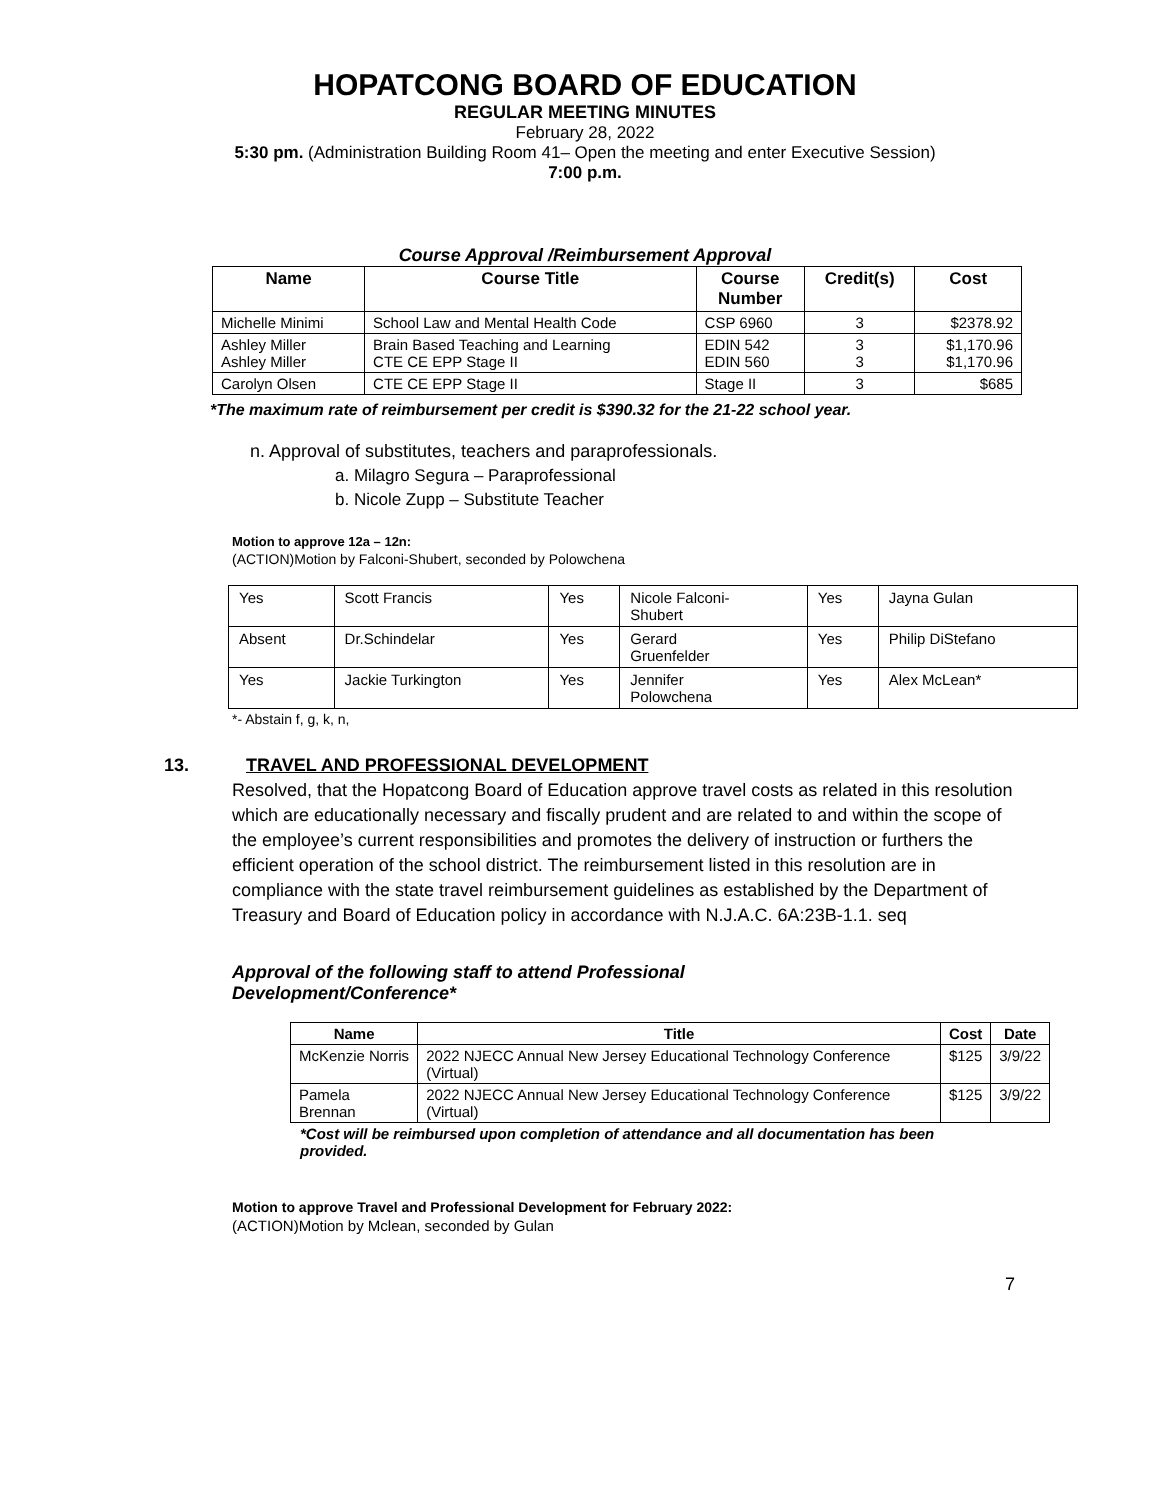HOPATCONG BOARD OF EDUCATION
REGULAR MEETING MINUTES
February 28, 2022
5:30 pm. (Administration Building Room 41– Open the meeting and enter Executive Session)
7:00 p.m.
Course Approval /Reimbursement Approval
| Name | Course Title | Course Number | Credit(s) | Cost |
| --- | --- | --- | --- | --- |
| Michelle Minimi | School Law and Mental Health Code | CSP 6960 | 3 | $2378.92 |
| Ashley Miller Ashley Miller | Brain Based Teaching and Learning CTE CE EPP Stage II | EDIN 542 EDIN 560 | 3 3 | $1,170.96 $1,170.96 |
| Carolyn Olsen | CTE CE EPP Stage II | Stage II | 3 | $685 |
*The maximum rate of reimbursement per credit is $390.32 for the 21-22 school year.
n. Approval of substitutes, teachers and paraprofessionals.
a. Milagro Segura – Paraprofessional
b. Nicole Zupp – Substitute Teacher
Motion to approve 12a – 12n:
(ACTION)Motion by Falconi-Shubert, seconded by Polowchena
| Yes | Scott Francis | Yes | Nicole Falconi- Shubert | Yes | Jayna Gulan |
| Absent | Dr.Schindelar | Yes | Gerard Gruenfelder | Yes | Philip DiStefano |
| Yes | Jackie Turkington | Yes | Jennifer Polowchena | Yes | Alex McLean* |
*- Abstain f, g, k, n,
13. TRAVEL AND PROFESSIONAL DEVELOPMENT
Resolved, that the Hopatcong Board of Education approve travel costs as related in this resolution which are educationally necessary and fiscally prudent and are related to and within the scope of the employee’s current responsibilities and promotes the delivery of instruction or furthers the efficient operation of the school district. The reimbursement listed in this resolution are in compliance with the state travel reimbursement guidelines as established by the Department of Treasury and Board of Education policy in accordance with N.J.A.C. 6A:23B-1.1. seq
Approval of the following staff to attend Professional Development/Conference*
| Name | Title | Cost | Date |
| --- | --- | --- | --- |
| McKenzie Norris | 2022 NJECC Annual New Jersey Educational Technology Conference (Virtual) | $125 | 3/9/22 |
| Pamela Brennan | 2022 NJECC Annual New Jersey Educational Technology Conference (Virtual) | $125 | 3/9/22 |
*Cost will be reimbursed upon completion of attendance and all documentation has been provided.
Motion to approve Travel and Professional Development for February 2022:
(ACTION)Motion by Mclean, seconded by Gulan
7